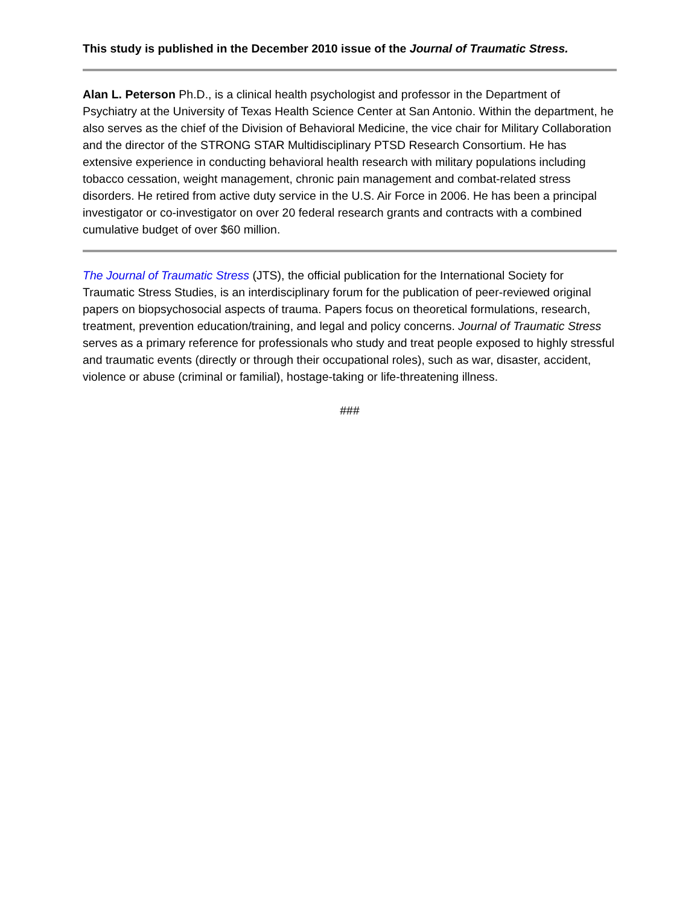This study is published in the December 2010 issue of the Journal of Traumatic Stress.
Alan L. Peterson Ph.D., is a clinical health psychologist and professor in the Department of Psychiatry at the University of Texas Health Science Center at San Antonio. Within the department, he also serves as the chief of the Division of Behavioral Medicine, the vice chair for Military Collaboration and the director of the STRONG STAR Multidisciplinary PTSD Research Consortium. He has extensive experience in conducting behavioral health research with military populations including tobacco cessation, weight management, chronic pain management and combat-related stress disorders. He retired from active duty service in the U.S. Air Force in 2006. He has been a principal investigator or co-investigator on over 20 federal research grants and contracts with a combined cumulative budget of over $60 million.
The Journal of Traumatic Stress (JTS), the official publication for the International Society for Traumatic Stress Studies, is an interdisciplinary forum for the publication of peer-reviewed original papers on biopsychosocial aspects of trauma. Papers focus on theoretical formulations, research, treatment, prevention education/training, and legal and policy concerns. Journal of Traumatic Stress serves as a primary reference for professionals who study and treat people exposed to highly stressful and traumatic events (directly or through their occupational roles), such as war, disaster, accident, violence or abuse (criminal or familial), hostage-taking or life-threatening illness.
###